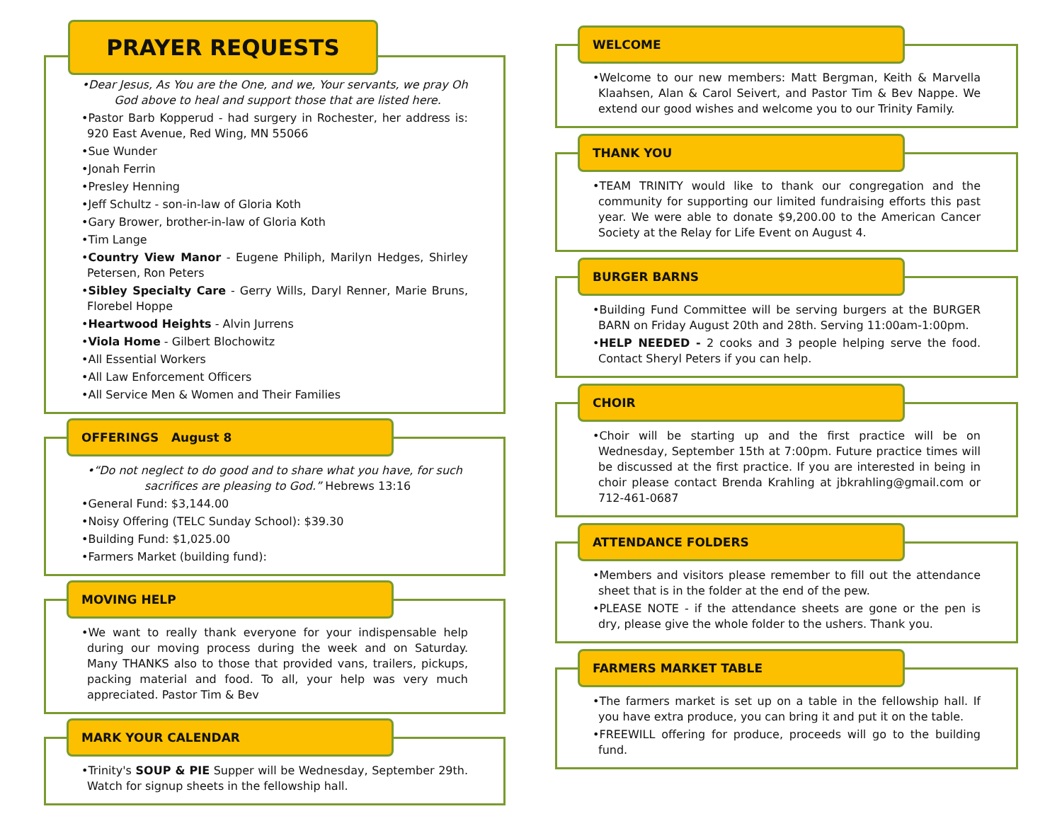PRAYER REQUESTS
•Dear Jesus, As You are the One, and we, Your servants, we pray Oh God above to heal and support those that are listed here.
•Pastor Barb Kopperud - had surgery in Rochester, her address is: 920 East Avenue, Red Wing, MN 55066
•Sue Wunder
•Jonah Ferrin
•Presley Henning
•Jeff Schultz - son-in-law of Gloria Koth
•Gary Brower, brother-in-law of Gloria Koth
•Tim Lange
•Country View Manor - Eugene Philiph, Marilyn Hedges, Shirley Petersen, Ron Peters
•Sibley Specialty Care - Gerry Wills, Daryl Renner, Marie Bruns, Florebel Hoppe
•Heartwood Heights - Alvin Jurrens
•Viola Home - Gilbert Blochowitz
•All Essential Workers
•All Law Enforcement Officers
•All Service Men & Women and Their Families
OFFERINGS August 8
•“Do not neglect to do good and to share what you have, for such sacrifices are pleasing to God.” Hebrews 13:16
•General Fund: $3,144.00
•Noisy Offering (TELC Sunday School): $39.30
•Building Fund: $1,025.00
•Farmers Market (building fund):
MOVING HELP
•We want to really thank everyone for your indispensable help during our moving process during the week and on Saturday. Many THANKS also to those that provided vans, trailers, pickups, packing material and food. To all, your help was very much appreciated. Pastor Tim & Bev
MARK YOUR CALENDAR
•Trinity's SOUP & PIE Supper will be Wednesday, September 29th. Watch for signup sheets in the fellowship hall.
WELCOME
•Welcome to our new members: Matt Bergman, Keith & Marvella Klaahsen, Alan & Carol Seivert, and Pastor Tim & Bev Nappe. We extend our good wishes and welcome you to our Trinity Family.
THANK YOU
•TEAM TRINITY would like to thank our congregation and the community for supporting our limited fundraising efforts this past year. We were able to donate $9,200.00 to the American Cancer Society at the Relay for Life Event on August 4.
BURGER BARNS
•Building Fund Committee will be serving burgers at the BURGER BARN on Friday August 20th and 28th. Serving 11:00am-1:00pm.
•HELP NEEDED - 2 cooks and 3 people helping serve the food. Contact Sheryl Peters if you can help.
CHOIR
•Choir will be starting up and the first practice will be on Wednesday, September 15th at 7:00pm. Future practice times will be discussed at the first practice. If you are interested in being in choir please contact Brenda Krahling at jbkrahling@gmail.com or 712-461-0687
ATTENDANCE FOLDERS
•Members and visitors please remember to fill out the attendance sheet that is in the folder at the end of the pew.
•PLEASE NOTE - if the attendance sheets are gone or the pen is dry, please give the whole folder to the ushers. Thank you.
FARMERS MARKET TABLE
•The farmers market is set up on a table in the fellowship hall. If you have extra produce, you can bring it and put it on the table.
•FREEWILL offering for produce, proceeds will go to the building fund.